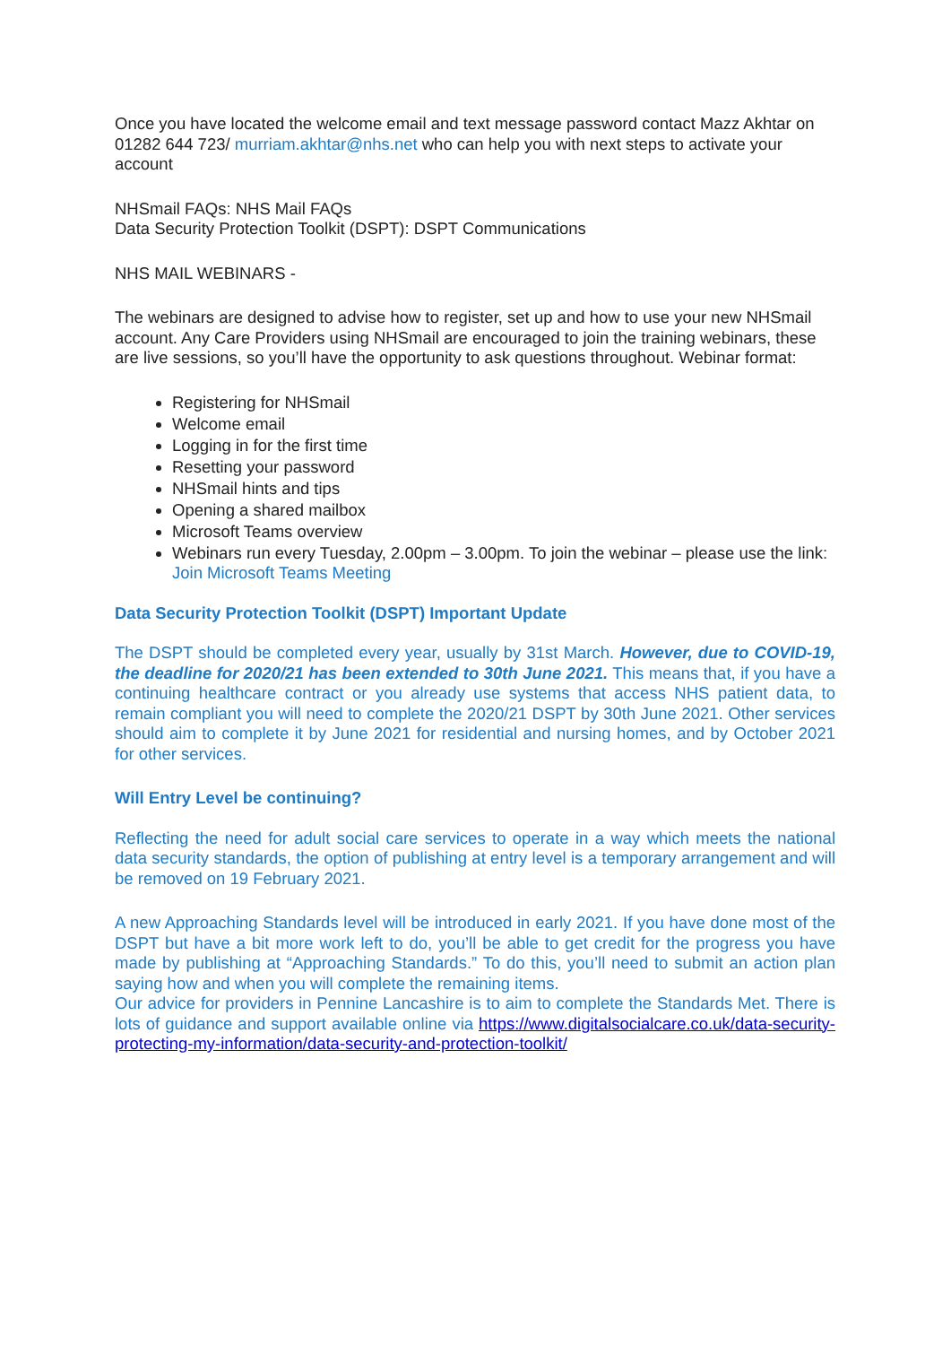Once you have located the welcome email and text message password contact Mazz Akhtar on 01282 644 723/ murriam.akhtar@nhs.net who can help you with next steps to activate your account
NHSmail FAQs: NHS Mail FAQs
Data Security Protection Toolkit (DSPT): DSPT Communications
NHS MAIL WEBINARS -
The webinars are designed to advise how to register, set up and how to use your new NHSmail account. Any Care Providers using NHSmail are encouraged to join the training webinars, these are live sessions, so you’ll have the opportunity to ask questions throughout. Webinar format:
Registering for NHSmail
Welcome email
Logging in for the first time
Resetting your password
NHSmail hints and tips
Opening a shared mailbox
Microsoft Teams overview
Webinars run every Tuesday, 2.00pm – 3.00pm. To join the webinar – please use the link:
Join Microsoft Teams Meeting
Data Security Protection Toolkit (DSPT) Important Update
The DSPT should be completed every year, usually by 31st March. However, due to COVID-19, the deadline for 2020/21 has been extended to 30th June 2021. This means that, if you have a continuing healthcare contract or you already use systems that access NHS patient data, to remain compliant you will need to complete the 2020/21 DSPT by 30th June 2021. Other services should aim to complete it by June 2021 for residential and nursing homes, and by October 2021 for other services.
Will Entry Level be continuing?
Reflecting the need for adult social care services to operate in a way which meets the national data security standards, the option of publishing at entry level is a temporary arrangement and will be removed on 19 February 2021.
A new Approaching Standards level will be introduced in early 2021. If you have done most of the DSPT but have a bit more work left to do, you’ll be able to get credit for the progress you have made by publishing at “Approaching Standards.” To do this, you’ll need to submit an action plan saying how and when you will complete the remaining items.
Our advice for providers in Pennine Lancashire is to aim to complete the Standards Met. There is lots of guidance and support available online via https://www.digitalsocialcare.co.uk/data-security-protecting-my-information/data-security-and-protection-toolkit/